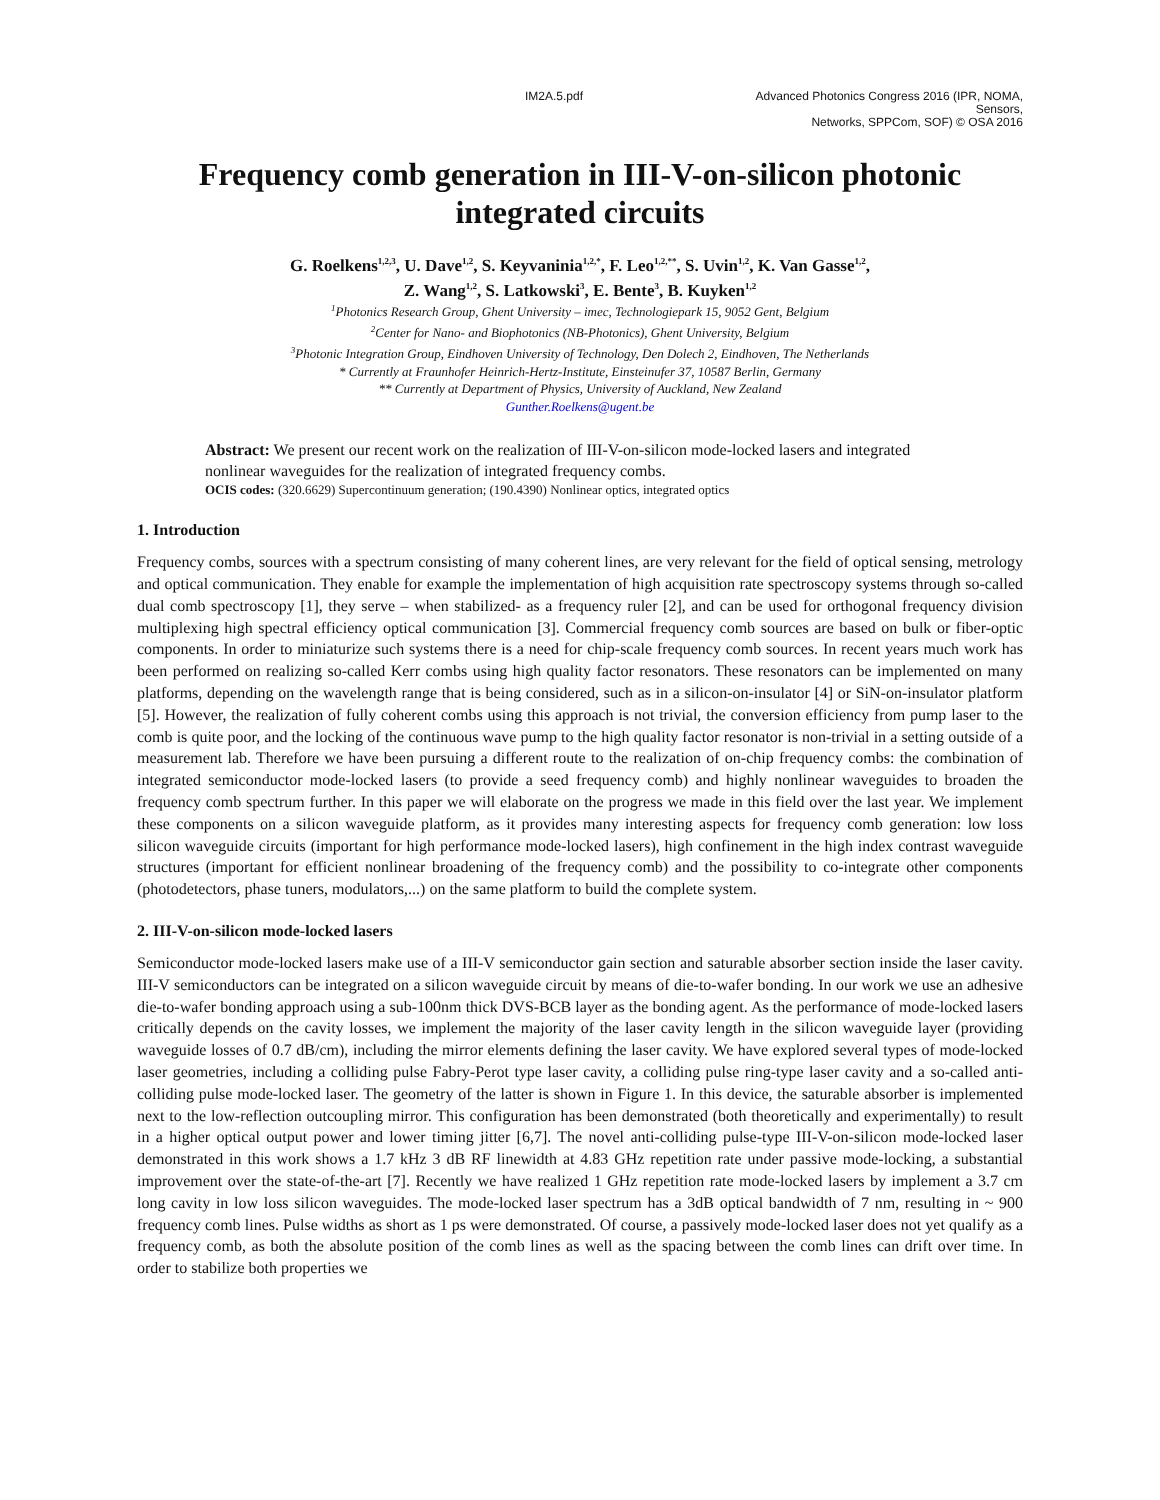IM2A.5.pdf Advanced Photonics Congress 2016 (IPR, NOMA, Sensors,
Networks, SPPCom, SOF) © OSA 2016
Frequency comb generation in III-V-on-silicon photonic integrated circuits
G. Roelkens<sup>1,2,3</sup>, U. Dave<sup>1,2</sup>, S. Keyvaninia<sup>1,2,*</sup>, F. Leo<sup>1,2,**</sup>, S. Uvin<sup>1,2</sup>, K. Van Gasse<sup>1,2</sup>,
Z. Wang<sup>1,2</sup>, S. Latkowski<sup>3</sup>, E. Bente<sup>3</sup>, B. Kuyken<sup>1,2</sup>
<sup>1</sup> Photonics Research Group, Ghent University – imec, Technologiepark 15, 9052 Gent, Belgium
<sup>2</sup> Center for Nano- and Biophotonics (NB-Photonics), Ghent University, Belgium
<sup>3</sup> Photonic Integration Group, Eindhoven University of Technology, Den Dolech 2, Eindhoven, The Netherlands
* Currently at Fraunhofer Heinrich-Hertz-Institute, Einsteinufer 37, 10587 Berlin, Germany
** Currently at Department of Physics, University of Auckland, New Zealand
Gunther.Roelkens@ugent.be
Abstract: We present our recent work on the realization of III-V-on-silicon mode-locked lasers and integrated nonlinear waveguides for the realization of integrated frequency combs.
OCIS codes: (320.6629) Supercontinuum generation; (190.4390) Nonlinear optics, integrated optics
1. Introduction
Frequency combs, sources with a spectrum consisting of many coherent lines, are very relevant for the field of optical sensing, metrology and optical communication. They enable for example the implementation of high acquisition rate spectroscopy systems through so-called dual comb spectroscopy [1], they serve – when stabilized- as a frequency ruler [2], and can be used for orthogonal frequency division multiplexing high spectral efficiency optical communication [3]. Commercial frequency comb sources are based on bulk or fiber-optic components. In order to miniaturize such systems there is a need for chip-scale frequency comb sources. In recent years much work has been performed on realizing so-called Kerr combs using high quality factor resonators. These resonators can be implemented on many platforms, depending on the wavelength range that is being considered, such as in a silicon-on-insulator [4] or SiN-on-insulator platform [5]. However, the realization of fully coherent combs using this approach is not trivial, the conversion efficiency from pump laser to the comb is quite poor, and the locking of the continuous wave pump to the high quality factor resonator is non-trivial in a setting outside of a measurement lab. Therefore we have been pursuing a different route to the realization of on-chip frequency combs: the combination of integrated semiconductor mode-locked lasers (to provide a seed frequency comb) and highly nonlinear waveguides to broaden the frequency comb spectrum further. In this paper we will elaborate on the progress we made in this field over the last year. We implement these components on a silicon waveguide platform, as it provides many interesting aspects for frequency comb generation: low loss silicon waveguide circuits (important for high performance mode-locked lasers), high confinement in the high index contrast waveguide structures (important for efficient nonlinear broadening of the frequency comb) and the possibility to co-integrate other components (photodetectors, phase tuners, modulators,...) on the same platform to build the complete system.
2. III-V-on-silicon mode-locked lasers
Semiconductor mode-locked lasers make use of a III-V semiconductor gain section and saturable absorber section inside the laser cavity. III-V semiconductors can be integrated on a silicon waveguide circuit by means of die-to-wafer bonding. In our work we use an adhesive die-to-wafer bonding approach using a sub-100nm thick DVS-BCB layer as the bonding agent. As the performance of mode-locked lasers critically depends on the cavity losses, we implement the majority of the laser cavity length in the silicon waveguide layer (providing waveguide losses of 0.7 dB/cm), including the mirror elements defining the laser cavity. We have explored several types of mode-locked laser geometries, including a colliding pulse Fabry-Perot type laser cavity, a colliding pulse ring-type laser cavity and a so-called anti-colliding pulse mode-locked laser. The geometry of the latter is shown in Figure 1. In this device, the saturable absorber is implemented next to the low-reflection outcoupling mirror. This configuration has been demonstrated (both theoretically and experimentally) to result in a higher optical output power and lower timing jitter [6,7]. The novel anti-colliding pulse-type III-V-on-silicon mode-locked laser demonstrated in this work shows a 1.7 kHz 3 dB RF linewidth at 4.83 GHz repetition rate under passive mode-locking, a substantial improvement over the state-of-the-art [7]. Recently we have realized 1 GHz repetition rate mode-locked lasers by implement a 3.7 cm long cavity in low loss silicon waveguides. The mode-locked laser spectrum has a 3dB optical bandwidth of 7 nm, resulting in ~ 900 frequency comb lines. Pulse widths as short as 1 ps were demonstrated. Of course, a passively mode-locked laser does not yet qualify as a frequency comb, as both the absolute position of the comb lines as well as the spacing between the comb lines can drift over time. In order to stabilize both properties we